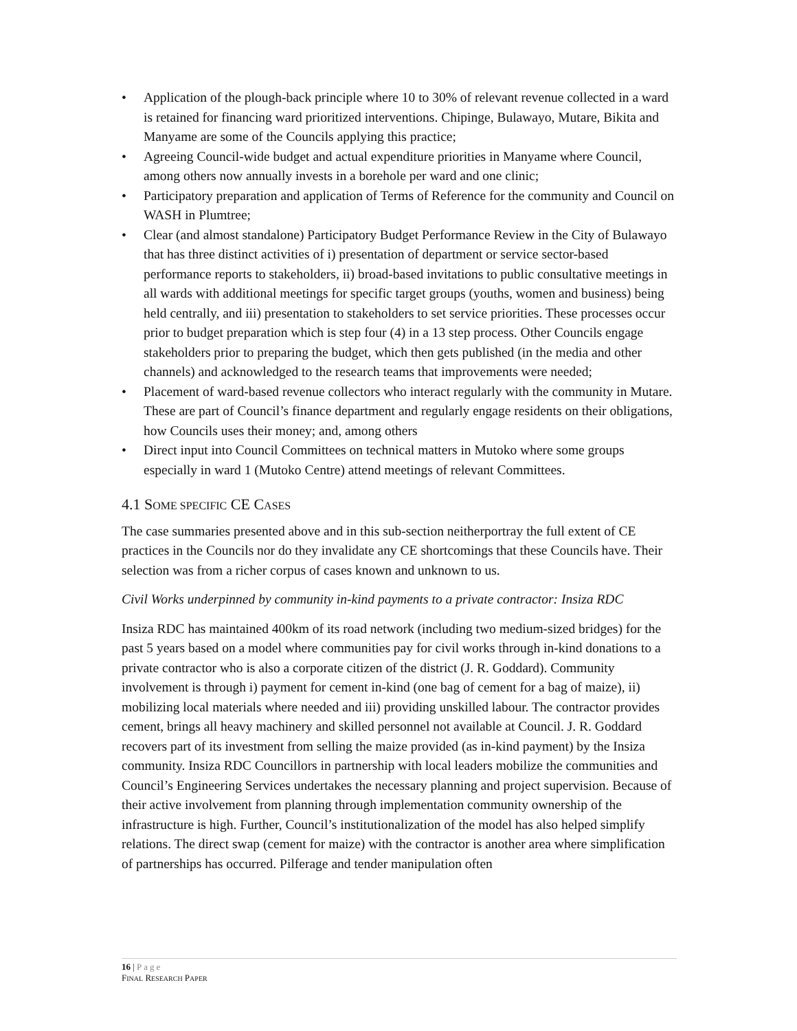• Application of the plough-back principle where 10 to 30% of relevant revenue collected in a ward is retained for financing ward prioritized interventions. Chipinge, Bulawayo, Mutare, Bikita and Manyame are some of the Councils applying this practice;
• Agreeing Council-wide budget and actual expenditure priorities in Manyame where Council, among others now annually invests in a borehole per ward and one clinic;
• Participatory preparation and application of Terms of Reference for the community and Council on WASH in Plumtree;
• Clear (and almost standalone) Participatory Budget Performance Review in the City of Bulawayo that has three distinct activities of i) presentation of department or service sector-based performance reports to stakeholders, ii) broad-based invitations to public consultative meetings in all wards with additional meetings for specific target groups (youths, women and business) being held centrally, and iii) presentation to stakeholders to set service priorities. These processes occur prior to budget preparation which is step four (4) in a 13 step process. Other Councils engage stakeholders prior to preparing the budget, which then gets published (in the media and other channels) and acknowledged to the research teams that improvements were needed;
• Placement of ward-based revenue collectors who interact regularly with the community in Mutare. These are part of Council’s finance department and regularly engage residents on their obligations, how Councils uses their money; and, among others
• Direct input into Council Committees on technical matters in Mutoko where some groups especially in ward 1 (Mutoko Centre) attend meetings of relevant Committees.
4.1 SOME SPECIFIC CE CASES
The case summaries presented above and in this sub-section neitherportray the full extent of CE practices in the Councils nor do they invalidate any CE shortcomings that these Councils have. Their selection was from a richer corpus of cases known and unknown to us.
Civil Works underpinned by community in-kind payments to a private contractor: Insiza RDC
Insiza RDC has maintained 400km of its road network (including two medium-sized bridges) for the past 5 years based on a model where communities pay for civil works through in-kind donations to a private contractor who is also a corporate citizen of the district (J. R. Goddard). Community involvement is through i) payment for cement in-kind (one bag of cement for a bag of maize), ii) mobilizing local materials where needed and iii) providing unskilled labour. The contractor provides cement, brings all heavy machinery and skilled personnel not available at Council. J. R. Goddard recovers part of its investment from selling the maize provided (as in-kind payment) by the Insiza community. Insiza RDC Councillors in partnership with local leaders mobilize the communities and Council’s Engineering Services undertakes the necessary planning and project supervision. Because of their active involvement from planning through implementation community ownership of the infrastructure is high. Further, Council’s institutionalization of the model has also helped simplify relations. The direct swap (cement for maize) with the contractor is another area where simplification of partnerships has occurred. Pilferage and tender manipulation often
16 | Page
FINAL RESEARCH PAPER